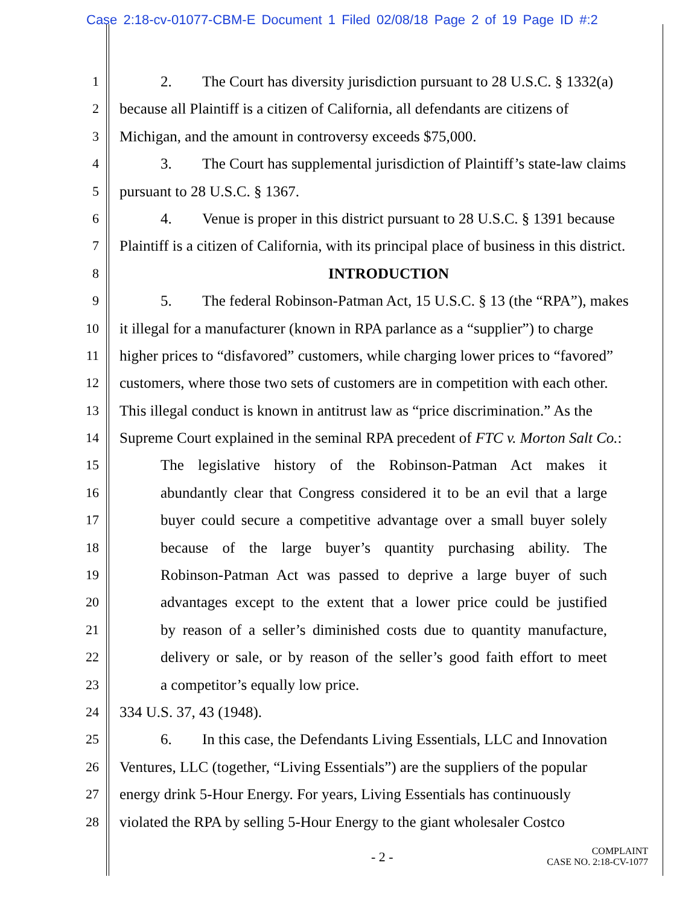Case 2:18-cv-01077-CBM-E Document 1 Filed 02/08/18 Page 2 of 19 Page ID #:2
1 2. The Court has diversity jurisdiction pursuant to 28 U.S.C. § 1332(a)
2 because all Plaintiff is a citizen of California, all defendants are citizens of
3 Michigan, and the amount in controversy exceeds $75,000.
4 3. The Court has supplemental jurisdiction of Plaintiff’s state-law claims
5 pursuant to 28 U.S.C. § 1367.
6 4. Venue is proper in this district pursuant to 28 U.S.C. § 1391 because
7 Plaintiff is a citizen of California, with its principal place of business in this district.
8 INTRODUCTION
9 5. The federal Robinson-Patman Act, 15 U.S.C. § 13 (the “RPA”), makes
10 it illegal for a manufacturer (known in RPA parlance as a “supplier”) to charge
11 higher prices to “disfavored” customers, while charging lower prices to “favored”
12 customers, where those two sets of customers are in competition with each other.
13 This illegal conduct is known in antitrust law as “price discrimination.” As the
14 Supreme Court explained in the seminal RPA precedent of FTC v. Morton Salt Co.:
15 The legislative history of the Robinson-Patman Act makes it
16 abundantly clear that Congress considered it to be an evil that a large
17 buyer could secure a competitive advantage over a small buyer solely
18 because of the large buyer’s quantity purchasing ability. The
19 Robinson-Patman Act was passed to deprive a large buyer of such
20 advantages except to the extent that a lower price could be justified
21 by reason of a seller’s diminished costs due to quantity manufacture,
22 delivery or sale, or by reason of the seller’s good faith effort to meet
23 a competitor’s equally low price.
24 334 U.S. 37, 43 (1948).
25 6. In this case, the Defendants Living Essentials, LLC and Innovation
26 Ventures, LLC (together, “Living Essentials”) are the suppliers of the popular
27 energy drink 5-Hour Energy. For years, Living Essentials has continuously
28 violated the RPA by selling 5-Hour Energy to the giant wholesaler Costco
- 2 -
COMPLAINT
CASE NO. 2:18-CV-1077